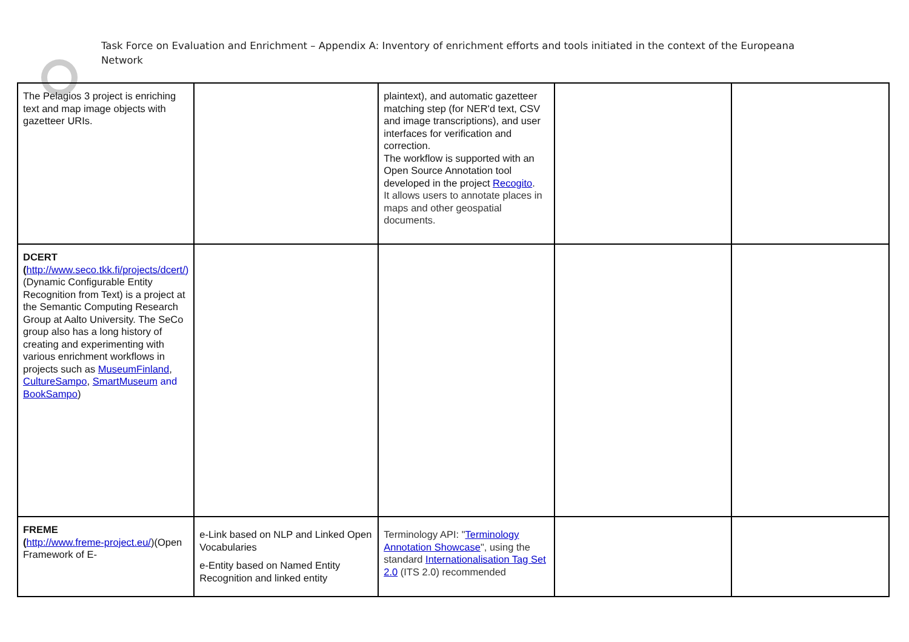Task Force on Evaluation and Enrichment – Appendix A: Inventory of enrichment efforts and tools initiated in the context of the Europeana Network
| The Pelagios 3 project is enriching text and map image objects with gazetteer URIs. | | plaintext), and automatic gazetteer matching step (for NER'd text, CSV and image transcriptions), and user interfaces for verification and correction. The workflow is supported with an Open Source Annotation tool developed in the project Recogito . It allows users to annotate places in maps and other geospatial documents. | | |
| DCERT ( http://www.seco.tkk.fi/projects/dcert/) (Dynamic Configurable Entity Recognition from Text) is a project at the Semantic Computing Research Group at Aalto University. The SeCo group also has a long history of creating and experimenting with various enrichment workflows in projects such as MuseumFinland , CultureSampo , SmartMuseum and BookSampo ) | | | | |
| FREME ( http://www.freme-project.eu/ )(Open Framework of E- | e-Link based on NLP and Linked Open Vocabularies e-Entity based on Named Entity Recognition and linked entity | Terminology API: " Terminology Annotation Showcase ", using the standard Internationalisation Tag Set 2.0 (ITS 2.0) recommended | | |